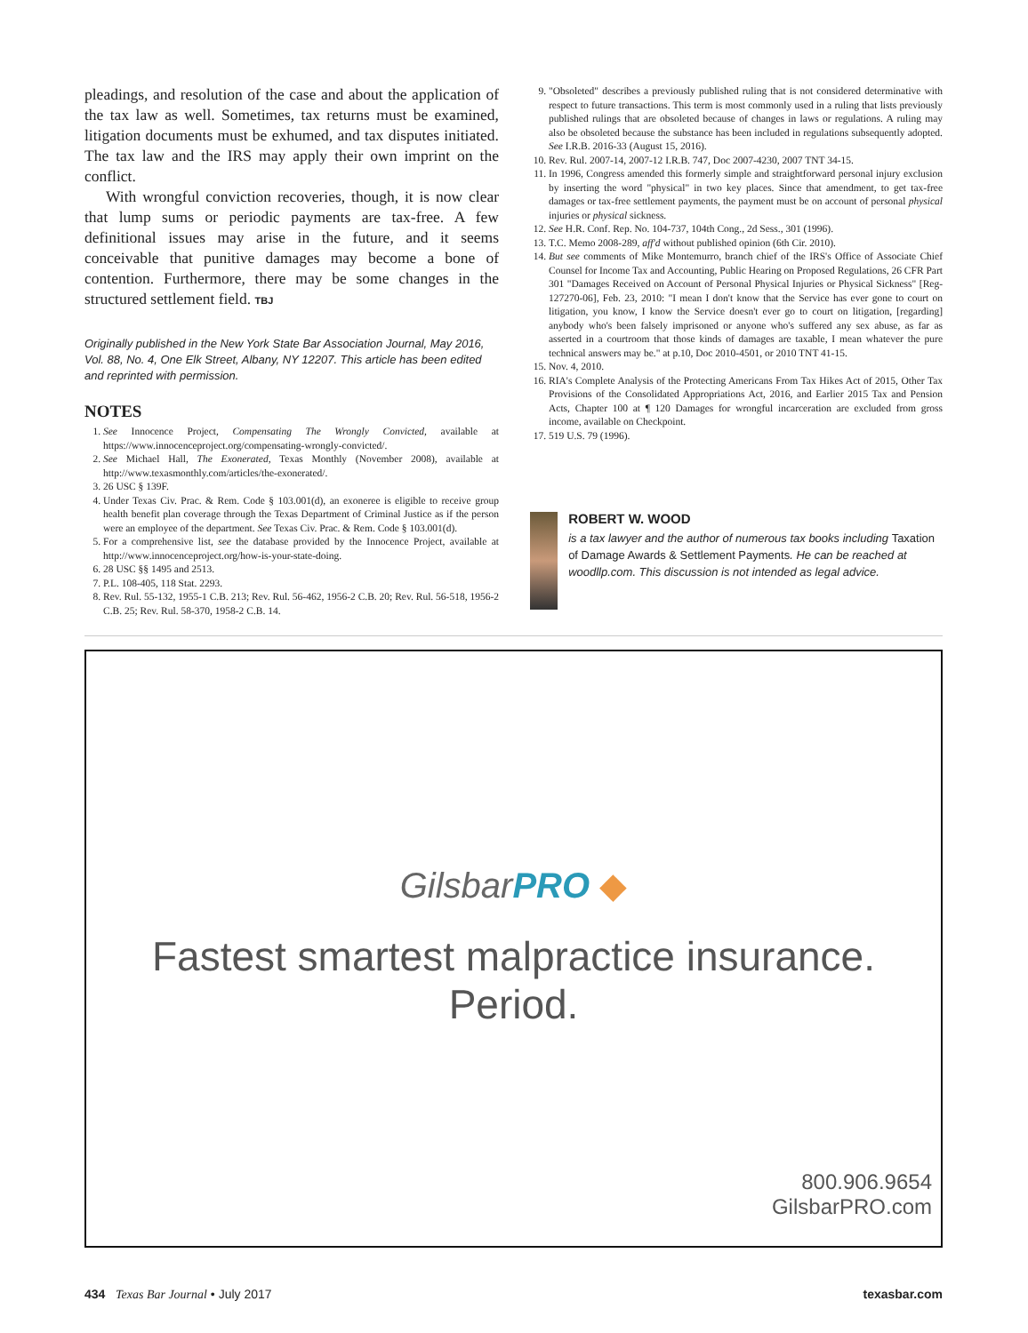pleadings, and resolution of the case and about the application of the tax law as well. Sometimes, tax returns must be examined, litigation documents must be exhumed, and tax disputes initiated. The tax law and the IRS may apply their own imprint on the conflict.
With wrongful conviction recoveries, though, it is now clear that lump sums or periodic payments are tax-free. A few definitional issues may arise in the future, and it seems conceivable that punitive damages may become a bone of contention. Furthermore, there may be some changes in the structured settlement field. TBJ
Originally published in the New York State Bar Association Journal, May 2016, Vol. 88, No. 4, One Elk Street, Albany, NY 12207. This article has been edited and reprinted with permission.
NOTES
1. See Innocence Project, Compensating The Wrongly Convicted, available at https://www.innocenceproject.org/compensating-wrongly-convicted/.
2. See Michael Hall, The Exonerated, Texas Monthly (November 2008), available at http://www.texasmonthly.com/articles/the-exonerated/.
3. 26 USC § 139F.
4. Under Texas Civ. Prac. & Rem. Code § 103.001(d), an exoneree is eligible to receive group health benefit plan coverage through the Texas Department of Criminal Justice as if the person were an employee of the department. See Texas Civ. Prac. & Rem. Code § 103.001(d).
5. For a comprehensive list, see the database provided by the Innocence Project, available at http://www.innocenceproject.org/how-is-your-state-doing.
6. 28 USC §§ 1495 and 2513.
7. P.L. 108-405, 118 Stat. 2293.
8. Rev. Rul. 55-132, 1955-1 C.B. 213; Rev. Rul. 56-462, 1956-2 C.B. 20; Rev. Rul. 56-518, 1956-2 C.B. 25; Rev. Rul. 58-370, 1958-2 C.B. 14.
9. "Obsoleted" describes a previously published ruling that is not considered determinative with respect to future transactions. This term is most commonly used in a ruling that lists previously published rulings that are obsoleted because of changes in laws or regulations. A ruling may also be obsoleted because the substance has been included in regulations subsequently adopted. See I.R.B. 2016-33 (August 15, 2016).
10. Rev. Rul. 2007-14, 2007-12 I.R.B. 747, Doc 2007-4230, 2007 TNT 34-15.
11. In 1996, Congress amended this formerly simple and straightforward personal injury exclusion by inserting the word "physical" in two key places. Since that amendment, to get tax-free damages or tax-free settlement payments, the payment must be on account of personal physical injuries or physical sickness.
12. See H.R. Conf. Rep. No. 104-737, 104th Cong., 2d Sess., 301 (1996).
13. T.C. Memo 2008-289, aff'd without published opinion (6th Cir. 2010).
14. But see comments of Mike Montemurro, branch chief of the IRS's Office of Associate Chief Counsel for Income Tax and Accounting, Public Hearing on Proposed Regulations, 26 CFR Part 301 "Damages Received on Account of Personal Physical Injuries or Physical Sickness" [Reg-127270-06], Feb. 23, 2010: "I mean I don't know that the Service has ever gone to court on litigation, you know, I know the Service doesn't ever go to court on litigation, [regarding] anybody who's been falsely imprisoned or anyone who's suffered any sex abuse, as far as asserted in a courtroom that those kinds of damages are taxable, I mean whatever the pure technical answers may be." at p.10, Doc 2010-4501, or 2010 TNT 41-15.
15. Nov. 4, 2010.
16. RIA's Complete Analysis of the Protecting Americans From Tax Hikes Act of 2015, Other Tax Provisions of the Consolidated Appropriations Act, 2016, and Earlier 2015 Tax and Pension Acts, Chapter 100 at ¶ 120 Damages for wrongful incarceration are excluded from gross income, available on Checkpoint.
17. 519 U.S. 79 (1996).
ROBERT W. WOOD
is a tax lawyer and the author of numerous tax books including Taxation of Damage Awards & Settlement Payments. He can be reached at woodllp.com. This discussion is not intended as legal advice.
GilsbarPRO ◆
Fastest smartest malpractice insurance. Period.
800.906.9654
GilsbarPRO.com
434 Texas Bar Journal • July 2017 texasbar.com